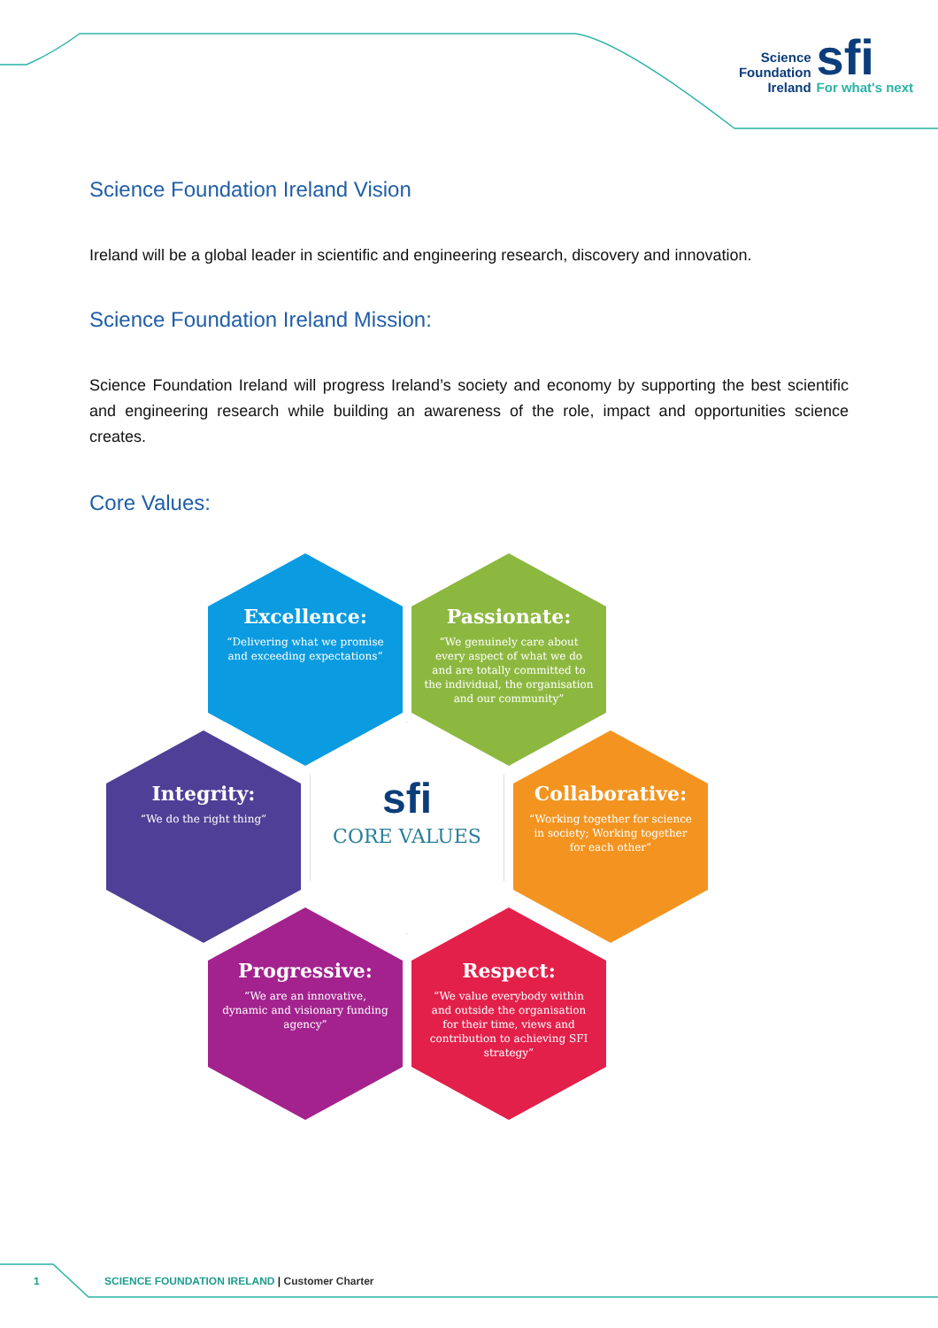Science
Foundation
Ireland
sfi
For what's next
Science Foundation Ireland Vision
Ireland will be a global leader in scientific and engineering research, discovery and innovation.
Science Foundation Ireland Mission:
Science Foundation Ireland will progress Ireland’s society and economy by supporting the best scientific and engineering research while building an awareness of the role, impact and opportunities science creates.
Core Values:
Excellence:
“Delivering what we promise and exceeding expectations”
Passionate:
“We genuinely care about every aspect of what we do and are totally committed to the individual, the organisation and our community”
Integrity:
“We do the right thing”
sfi
CORE VALUES
Collaborative:
“Working together for science in society; Working together for each other”
Progressive:
“We are an innovative, dynamic and visionary funding agency”
Respect:
“We value everybody within and outside the organisation for their time, views and contribution to achieving SFI strategy”
1 SCIENCE FOUNDATION IRELAND | Customer Charter